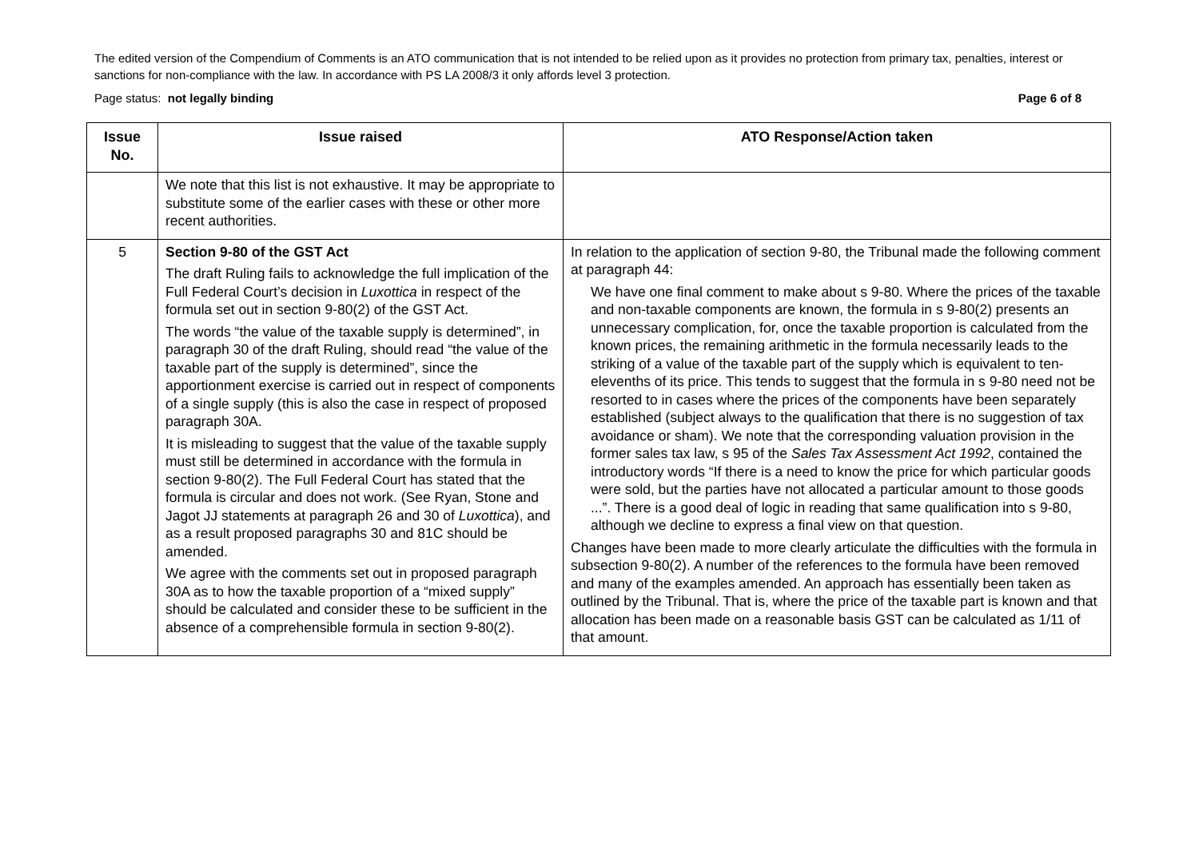The edited version of the Compendium of Comments is an ATO communication that is not intended to be relied upon as it provides no protection from primary tax, penalties, interest or sanctions for non-compliance with the law. In accordance with PS LA 2008/3 it only affords level 3 protection.
Page status: not legally binding Page 6 of 8
| Issue No. | Issue raised | ATO Response/Action taken |
| --- | --- | --- |
| | We note that this list is not exhaustive. It may be appropriate to substitute some of the earlier cases with these or other more recent authorities. | |
| 5 | Section 9-80 of the GST Act The draft Ruling fails to acknowledge the full implication of the Full Federal Court’s decision in Luxottica in respect of the formula set out in section 9-80(2) of the GST Act. The words “the value of the taxable supply is determined”, in paragraph 30 of the draft Ruling, should read “the value of the taxable part of the supply is determined”, since the apportionment exercise is carried out in respect of components of a single supply (this is also the case in respect of proposed paragraph 30A. It is misleading to suggest that the value of the taxable supply must still be determined in accordance with the formula in section 9-80(2). The Full Federal Court has stated that the formula is circular and does not work. (See Ryan, Stone and Jagot JJ statements at paragraph 26 and 30 of Luxottica ), and as a result proposed paragraphs 30 and 81C should be amended. We agree with the comments set out in proposed paragraph 30A as to how the taxable proportion of a “mixed supply” should be calculated and consider these to be sufficient in the absence of a comprehensible formula in section 9-80(2). | In relation to the application of section 9-80, the Tribunal made the following comment at paragraph 44: We have one final comment to make about s 9-80. Where the prices of the taxable and non-taxable components are known, the formula in s 9-80(2) presents an unnecessary complication, for, once the taxable proportion is calculated from the known prices, the remaining arithmetic in the formula necessarily leads to the striking of a value of the taxable part of the supply which is equivalent to ten-elevenths of its price. This tends to suggest that the formula in s 9-80 need not be resorted to in cases where the prices of the components have been separately established (subject always to the qualification that there is no suggestion of tax avoidance or sham). We note that the corresponding valuation provision in the former sales tax law, s 95 of the Sales Tax Assessment Act 1992 , contained the introductory words “If there is a need to know the price for which particular goods were sold, but the parties have not allocated a particular amount to those goods ...”. There is a good deal of logic in reading that same qualification into s 9-80, although we decline to express a final view on that question. Changes have been made to more clearly articulate the difficulties with the formula in subsection 9-80(2). A number of the references to the formula have been removed and many of the examples amended. An approach has essentially been taken as outlined by the Tribunal. That is, where the price of the taxable part is known and that allocation has been made on a reasonable basis GST can be calculated as 1/11 of that amount. |